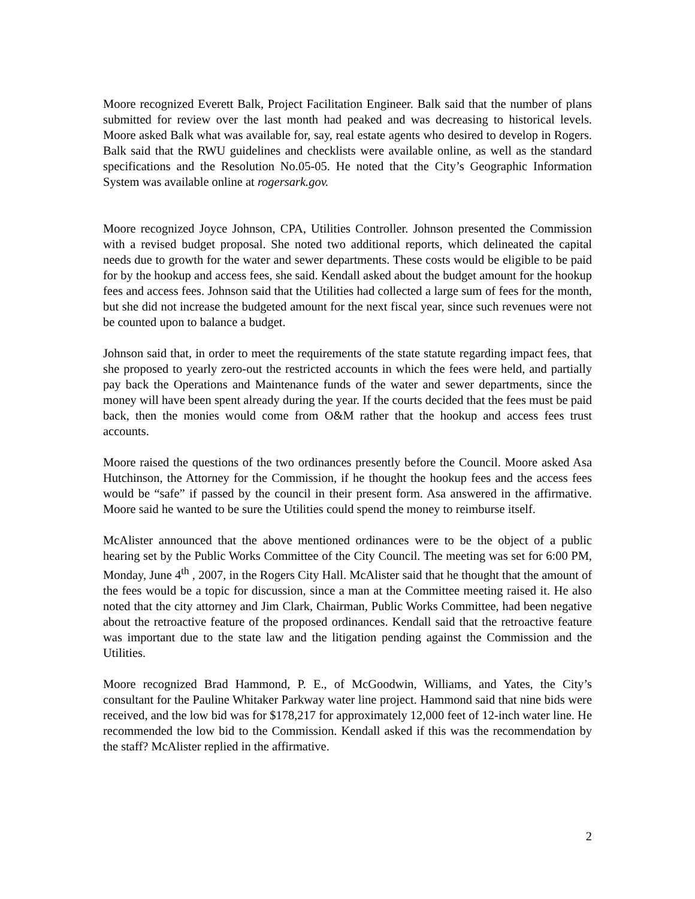Moore recognized Everett Balk, Project Facilitation Engineer. Balk said that the number of plans submitted for review over the last month had peaked and was decreasing to historical levels. Moore asked Balk what was available for, say, real estate agents who desired to develop in Rogers. Balk said that the RWU guidelines and checklists were available online, as well as the standard specifications and the Resolution No.05-05. He noted that the City’s Geographic Information System was available online at rogersark.gov.
Moore recognized Joyce Johnson, CPA, Utilities Controller. Johnson presented the Commission with a revised budget proposal. She noted two additional reports, which delineated the capital needs due to growth for the water and sewer departments. These costs would be eligible to be paid for by the hookup and access fees, she said. Kendall asked about the budget amount for the hookup fees and access fees. Johnson said that the Utilities had collected a large sum of fees for the month, but she did not increase the budgeted amount for the next fiscal year, since such revenues were not be counted upon to balance a budget.
Johnson said that, in order to meet the requirements of the state statute regarding impact fees, that she proposed to yearly zero-out the restricted accounts in which the fees were held, and partially pay back the Operations and Maintenance funds of the water and sewer departments, since the money will have been spent already during the year. If the courts decided that the fees must be paid back, then the monies would come from O&M rather that the hookup and access fees trust accounts.
Moore raised the questions of the two ordinances presently before the Council. Moore asked Asa Hutchinson, the Attorney for the Commission, if he thought the hookup fees and the access fees would be “safe” if passed by the council in their present form. Asa answered in the affirmative. Moore said he wanted to be sure the Utilities could spend the money to reimburse itself.
McAlister announced that the above mentioned ordinances were to be the object of a public hearing set by the Public Works Committee of the City Council. The meeting was set for 6:00 PM, Monday, June 4<sup>th</sup> , 2007, in the Rogers City Hall. McAlister said that he thought that the amount of the fees would be a topic for discussion, since a man at the Committee meeting raised it. He also noted that the city attorney and Jim Clark, Chairman, Public Works Committee, had been negative about the retroactive feature of the proposed ordinances. Kendall said that the retroactive feature was important due to the state law and the litigation pending against the Commission and the Utilities.
Moore recognized Brad Hammond, P. E., of McGoodwin, Williams, and Yates, the City’s consultant for the Pauline Whitaker Parkway water line project. Hammond said that nine bids were received, and the low bid was for $178,217 for approximately 12,000 feet of 12-inch water line. He recommended the low bid to the Commission. Kendall asked if this was the recommendation by the staff? McAlister replied in the affirmative.
2